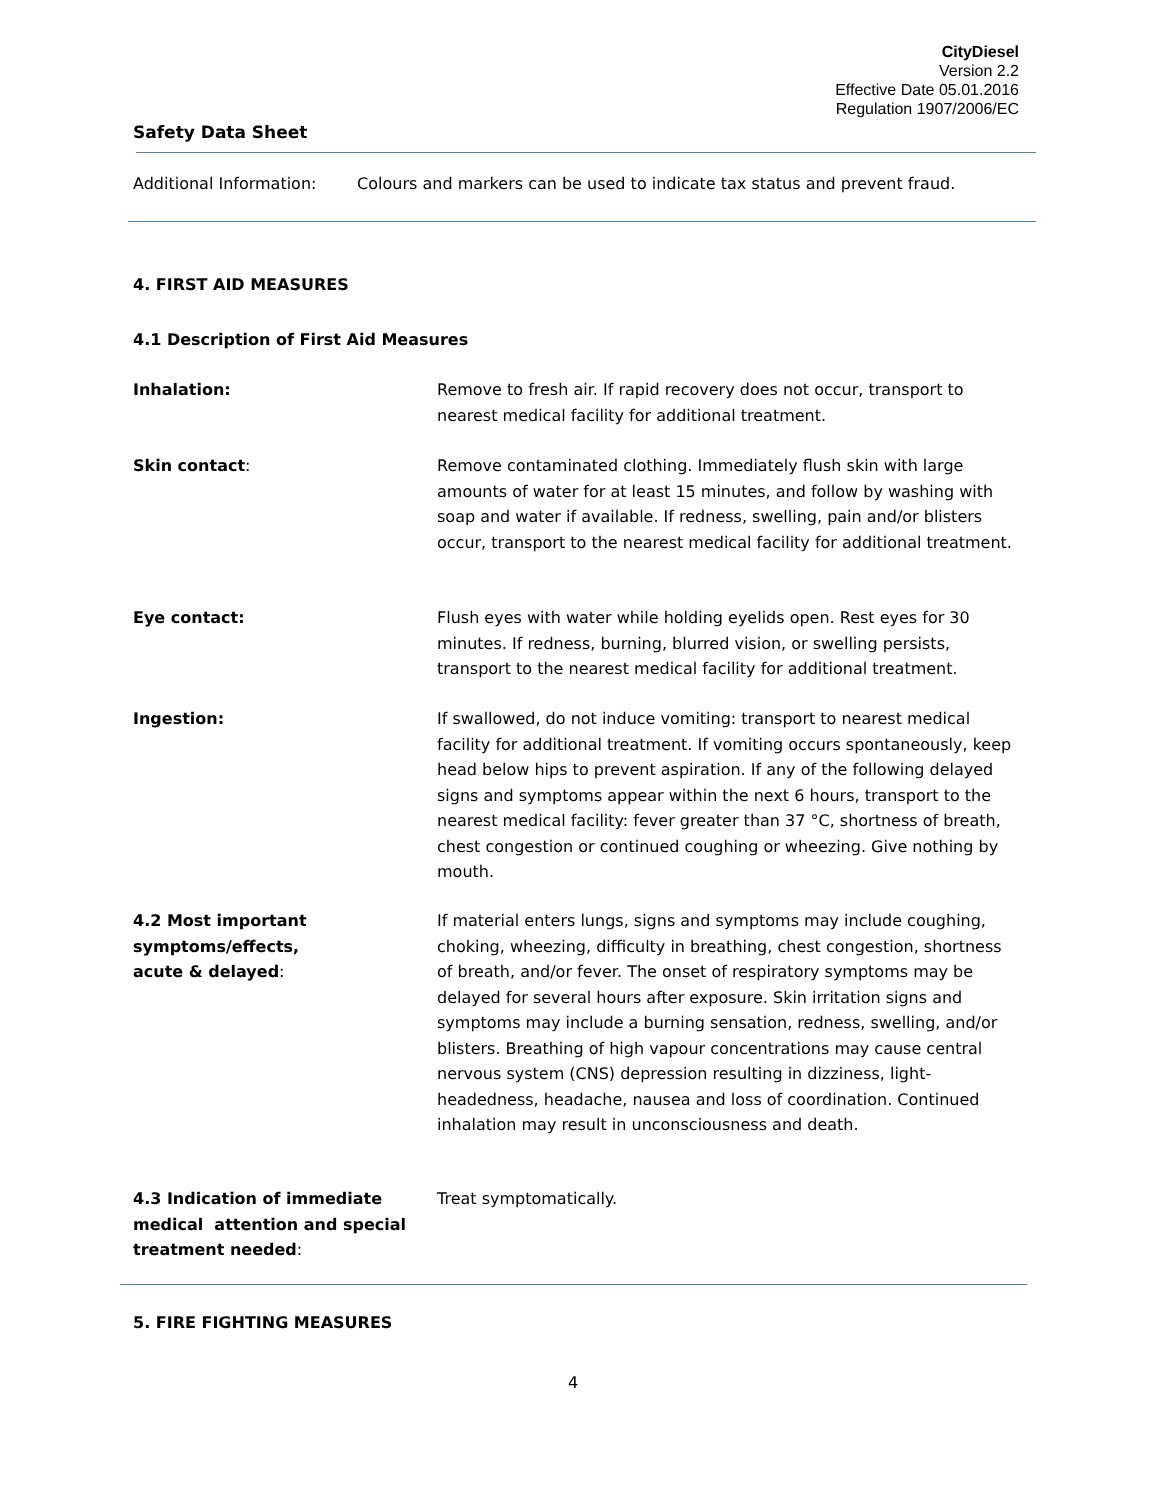CityDiesel
Version 2.2
Effective Date 05.01.2016
Regulation 1907/2006/EC
Safety Data Sheet
Additional Information: Colours and markers can be used to indicate tax status and prevent fraud.
4. FIRST AID MEASURES
4.1 Description of First Aid Measures
Inhalation: Remove to fresh air. If rapid recovery does not occur, transport to nearest medical facility for additional treatment.
Skin contact: Remove contaminated clothing. Immediately flush skin with large amounts of water for at least 15 minutes, and follow by washing with soap and water if available. If redness, swelling, pain and/or blisters occur, transport to the nearest medical facility for additional treatment.
Eye contact: Flush eyes with water while holding eyelids open. Rest eyes for 30 minutes. If redness, burning, blurred vision, or swelling persists, transport to the nearest medical facility for additional treatment.
Ingestion: If swallowed, do not induce vomiting: transport to nearest medical facility for additional treatment. If vomiting occurs spontaneously, keep head below hips to prevent aspiration. If any of the following delayed signs and symptoms appear within the next 6 hours, transport to the nearest medical facility: fever greater than 37 °C, shortness of breath, chest congestion or continued coughing or wheezing. Give nothing by mouth.
4.2 Most important
symptoms/effects,
acute & delayed:
If material enters lungs, signs and symptoms may include coughing, choking, wheezing, difficulty in breathing, chest congestion, shortness of breath, and/or fever. The onset of respiratory symptoms may be delayed for several hours after exposure. Skin irritation signs and symptoms may include a burning sensation, redness, swelling, and/or blisters. Breathing of high vapour concentrations may cause central nervous system (CNS) depression resulting in dizziness, light-headedness, headache, nausea and loss of coordination. Continued inhalation may result in unconsciousness and death.
4.3 Indication of immediate medical attention and special treatment needed:
Treat symptomatically.
5. FIRE FIGHTING MEASURES
4